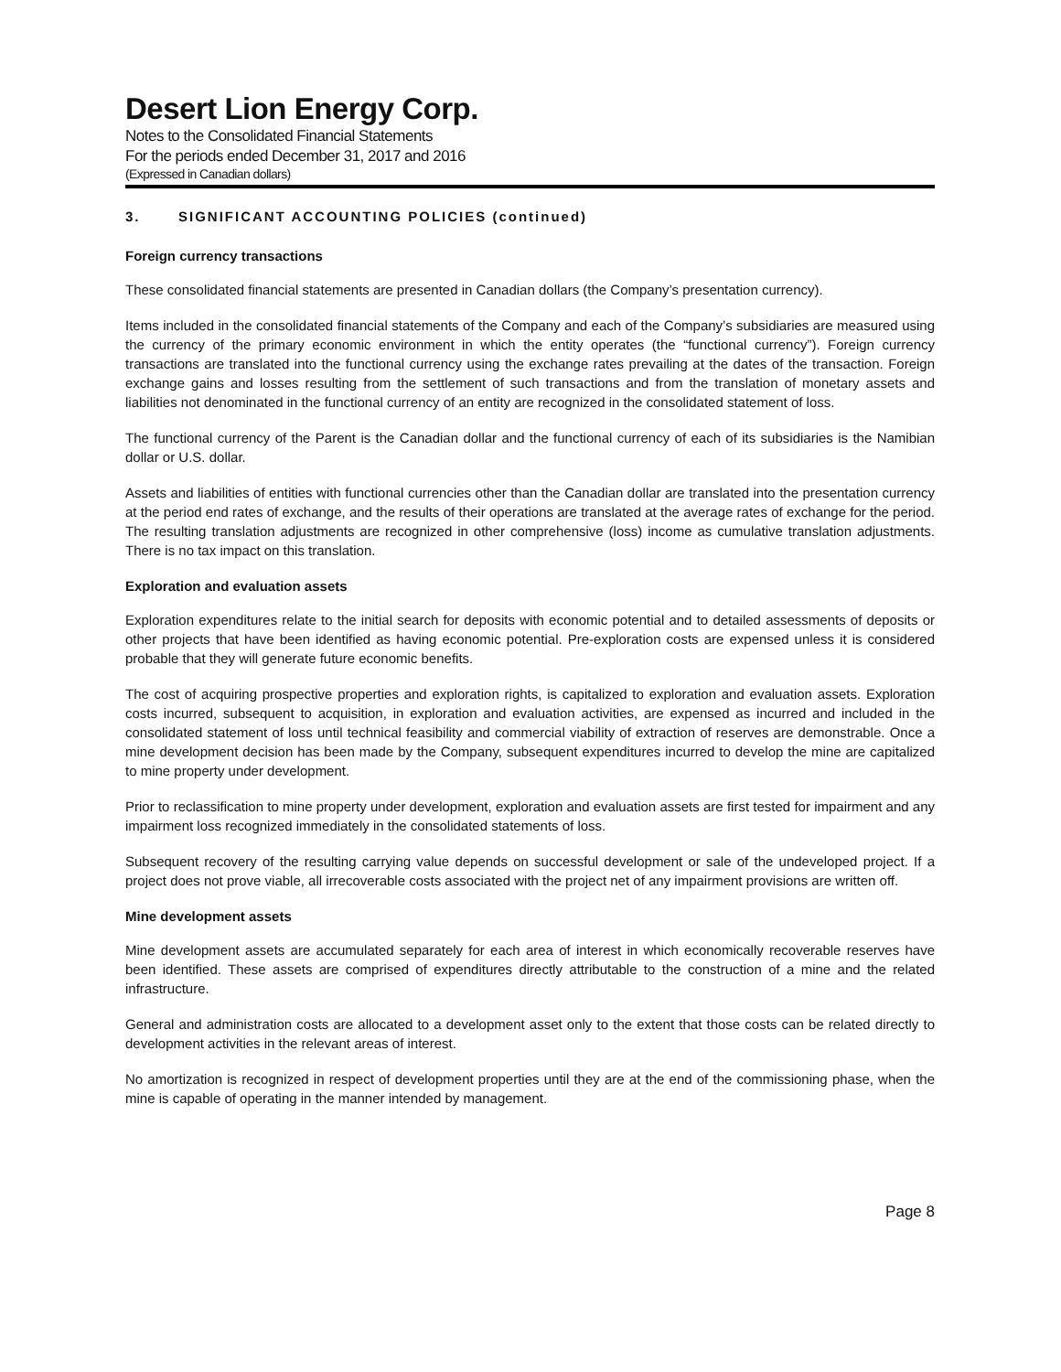Desert Lion Energy Corp.
Notes to the Consolidated Financial Statements
For the periods ended December 31, 2017 and 2016
(Expressed in Canadian dollars)
3. SIGNIFICANT ACCOUNTING POLICIES (continued)
Foreign currency transactions
These consolidated financial statements are presented in Canadian dollars (the Company’s presentation currency).
Items included in the consolidated financial statements of the Company and each of the Company’s subsidiaries are measured using the currency of the primary economic environment in which the entity operates (the “functional currency”). Foreign currency transactions are translated into the functional currency using the exchange rates prevailing at the dates of the transaction. Foreign exchange gains and losses resulting from the settlement of such transactions and from the translation of monetary assets and liabilities not denominated in the functional currency of an entity are recognized in the consolidated statement of loss.
The functional currency of the Parent is the Canadian dollar and the functional currency of each of its subsidiaries is the Namibian dollar or U.S. dollar.
Assets and liabilities of entities with functional currencies other than the Canadian dollar are translated into the presentation currency at the period end rates of exchange, and the results of their operations are translated at the average rates of exchange for the period. The resulting translation adjustments are recognized in other comprehensive (loss) income as cumulative translation adjustments. There is no tax impact on this translation.
Exploration and evaluation assets
Exploration expenditures relate to the initial search for deposits with economic potential and to detailed assessments of deposits or other projects that have been identified as having economic potential. Pre-exploration costs are expensed unless it is considered probable that they will generate future economic benefits.
The cost of acquiring prospective properties and exploration rights, is capitalized to exploration and evaluation assets. Exploration costs incurred, subsequent to acquisition, in exploration and evaluation activities, are expensed as incurred and included in the consolidated statement of loss until technical feasibility and commercial viability of extraction of reserves are demonstrable. Once a mine development decision has been made by the Company, subsequent expenditures incurred to develop the mine are capitalized to mine property under development.
Prior to reclassification to mine property under development, exploration and evaluation assets are first tested for impairment and any impairment loss recognized immediately in the consolidated statements of loss.
Subsequent recovery of the resulting carrying value depends on successful development or sale of the undeveloped project. If a project does not prove viable, all irrecoverable costs associated with the project net of any impairment provisions are written off.
Mine development assets
Mine development assets are accumulated separately for each area of interest in which economically recoverable reserves have been identified. These assets are comprised of expenditures directly attributable to the construction of a mine and the related infrastructure.
General and administration costs are allocated to a development asset only to the extent that those costs can be related directly to development activities in the relevant areas of interest.
No amortization is recognized in respect of development properties until they are at the end of the commissioning phase, when the mine is capable of operating in the manner intended by management.
Page 8